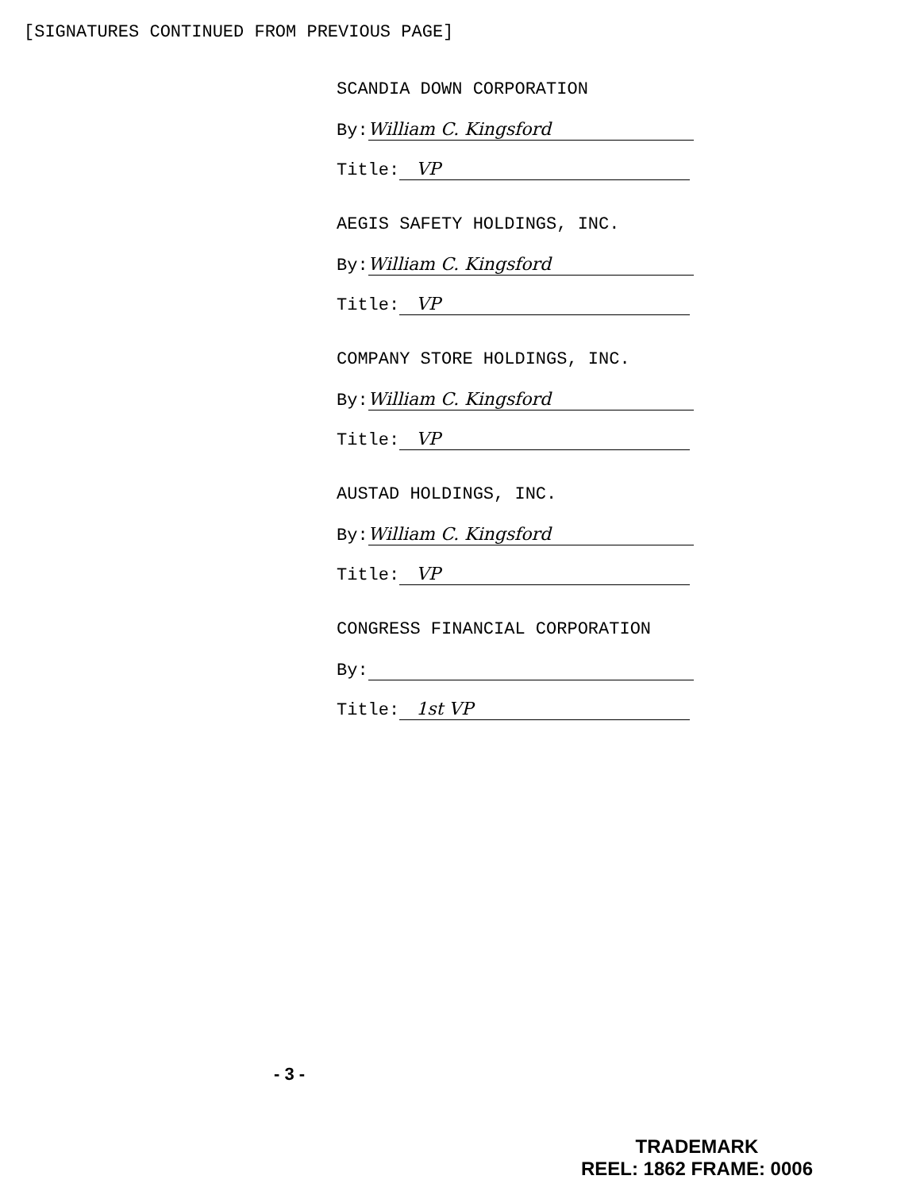[SIGNATURES CONTINUED FROM PREVIOUS PAGE]
SCANDIA DOWN CORPORATION
By: William C. Kingsford
Title: VP
AEGIS SAFETY HOLDINGS, INC.
By: William C. Kingsford
Title: VP
COMPANY STORE HOLDINGS, INC.
By: William C. Kingsford
Title: VP
AUSTAD HOLDINGS, INC.
By: William C. Kingsford
Title: VP
CONGRESS FINANCIAL CORPORATION
By:
Title: 1st VP
- 3 -
TRADEMARK
REEL: 1862 FRAME: 0006